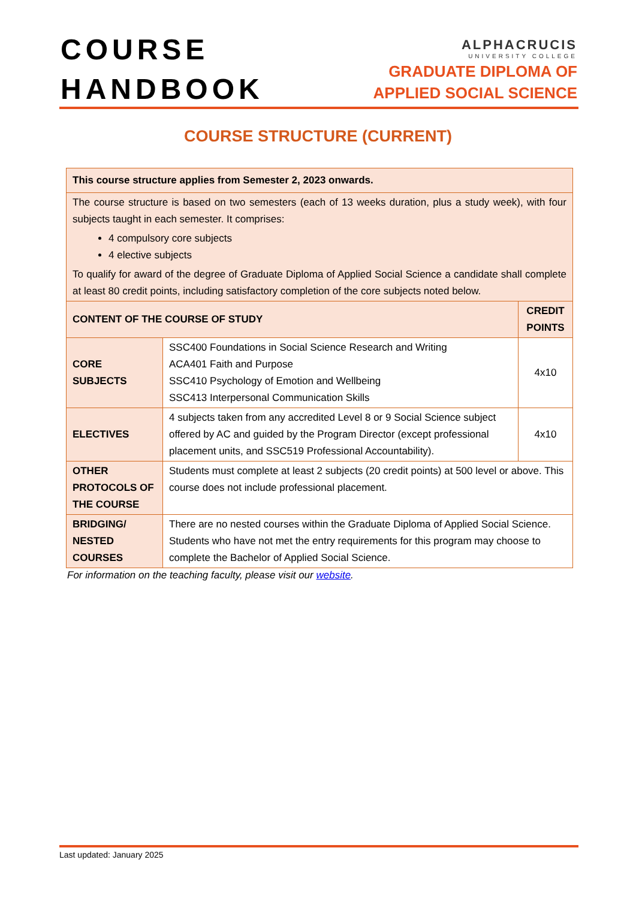COURSE
HANDBOOK
ALPHACRUCIS
UNIVERSITY COLLEGE
GRADUATE DIPLOMA OF
APPLIED SOCIAL SCIENCE
COURSE STRUCTURE (CURRENT)
| This course structure applies from Semester 2, 2023 onwards. | | |
| The course structure is based on two semesters (each of 13 weeks duration, plus a study week), with four subjects taught in each semester. It comprises: 4 compulsory core subjects 4 elective subjects To qualify for award of the degree of Graduate Diploma of Applied Social Science a candidate shall complete at least 80 credit points, including satisfactory completion of the core subjects noted below. | | |
| CONTENT OF THE COURSE OF STUDY | | CREDIT POINTS |
| CORE SUBJECTS | SSC400 Foundations in Social Science Research and Writing ACA401 Faith and Purpose SSC410 Psychology of Emotion and Wellbeing SSC413 Interpersonal Communication Skills | 4x10 |
| ELECTIVES | 4 subjects taken from any accredited Level 8 or 9 Social Science subject offered by AC and guided by the Program Director (except professional placement units, and SSC519 Professional Accountability). | 4x10 |
| OTHER PROTOCOLS OF THE COURSE | Students must complete at least 2 subjects (20 credit points) at 500 level or above. This course does not include professional placement. | |
| BRIDGING/ NESTED COURSES | There are no nested courses within the Graduate Diploma of Applied Social Science. Students who have not met the entry requirements for this program may choose to complete the Bachelor of Applied Social Science. | |
For information on the teaching faculty, please visit our website.
Last updated: January 2025